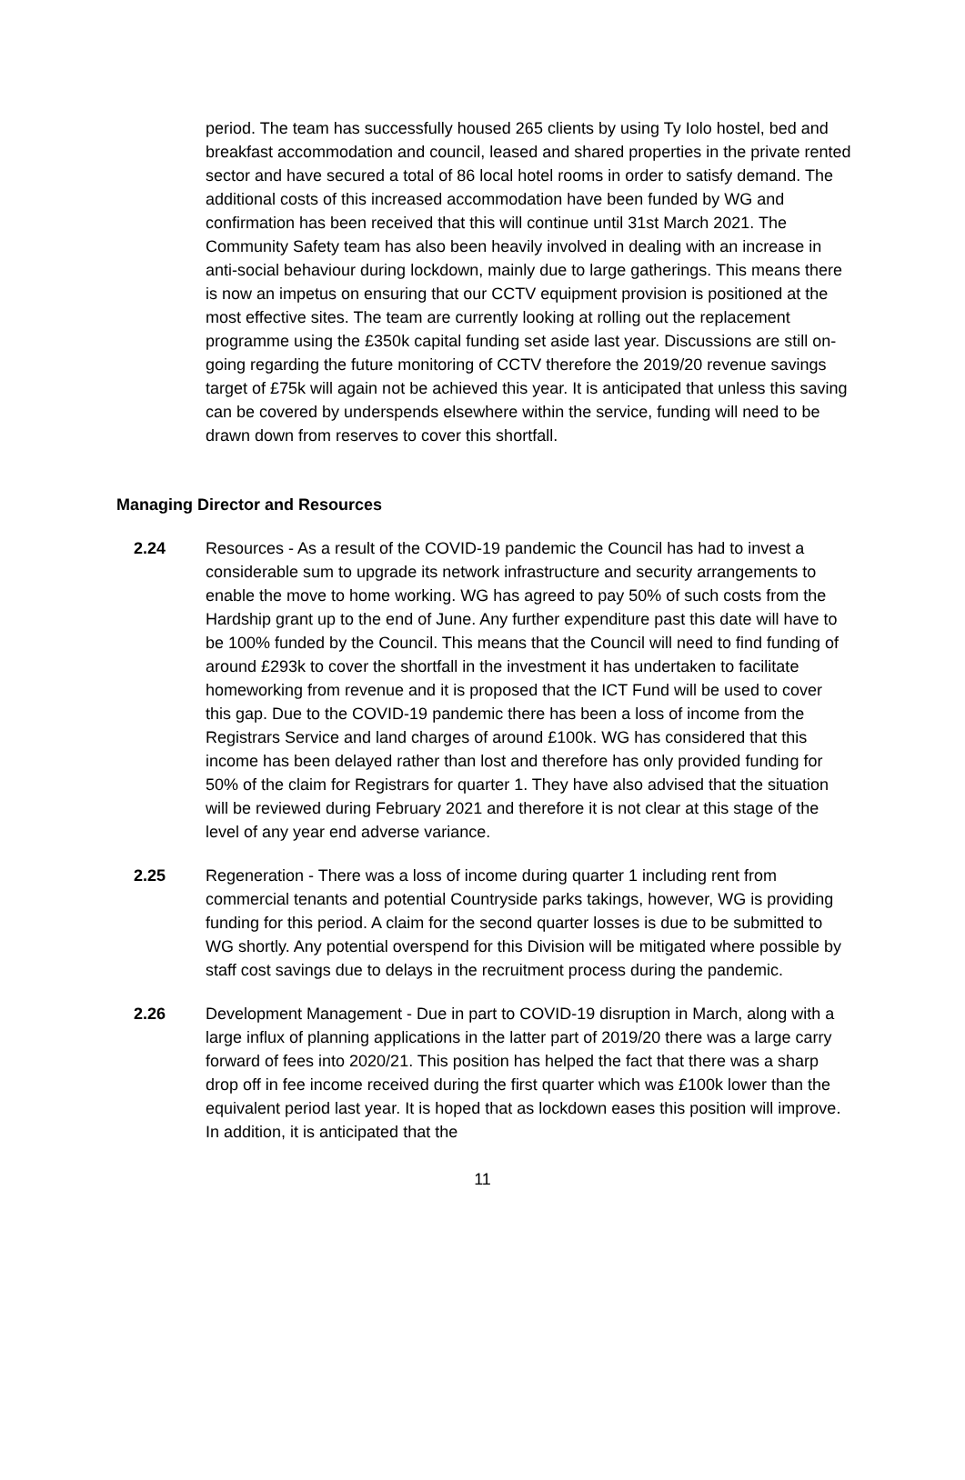period. The team has successfully housed 265 clients by using Ty Iolo hostel, bed and breakfast accommodation and council, leased and shared properties in the private rented sector and have secured a total of 86 local hotel rooms in order to satisfy demand. The additional costs of this increased accommodation have been funded by WG and confirmation has been received that this will continue until 31st March 2021. The Community Safety team has also been heavily involved in dealing with an increase in anti-social behaviour during lockdown, mainly due to large gatherings. This means there is now an impetus on ensuring that our CCTV equipment provision is positioned at the most effective sites. The team are currently looking at rolling out the replacement programme using the £350k capital funding set aside last year. Discussions are still on-going regarding the future monitoring of CCTV therefore the 2019/20 revenue savings target of £75k will again not be achieved this year. It is anticipated that unless this saving can be covered by underspends elsewhere within the service, funding will need to be drawn down from reserves to cover this shortfall.
Managing Director and Resources
2.24 Resources - As a result of the COVID-19 pandemic the Council has had to invest a considerable sum to upgrade its network infrastructure and security arrangements to enable the move to home working. WG has agreed to pay 50% of such costs from the Hardship grant up to the end of June. Any further expenditure past this date will have to be 100% funded by the Council. This means that the Council will need to find funding of around £293k to cover the shortfall in the investment it has undertaken to facilitate homeworking from revenue and it is proposed that the ICT Fund will be used to cover this gap. Due to the COVID-19 pandemic there has been a loss of income from the Registrars Service and land charges of around £100k. WG has considered that this income has been delayed rather than lost and therefore has only provided funding for 50% of the claim for Registrars for quarter 1. They have also advised that the situation will be reviewed during February 2021 and therefore it is not clear at this stage of the level of any year end adverse variance.
2.25 Regeneration - There was a loss of income during quarter 1 including rent from commercial tenants and potential Countryside parks takings, however, WG is providing funding for this period. A claim for the second quarter losses is due to be submitted to WG shortly. Any potential overspend for this Division will be mitigated where possible by staff cost savings due to delays in the recruitment process during the pandemic.
2.26 Development Management - Due in part to COVID-19 disruption in March, along with a large influx of planning applications in the latter part of 2019/20 there was a large carry forward of fees into 2020/21. This position has helped the fact that there was a sharp drop off in fee income received during the first quarter which was £100k lower than the equivalent period last year. It is hoped that as lockdown eases this position will improve. In addition, it is anticipated that the
11